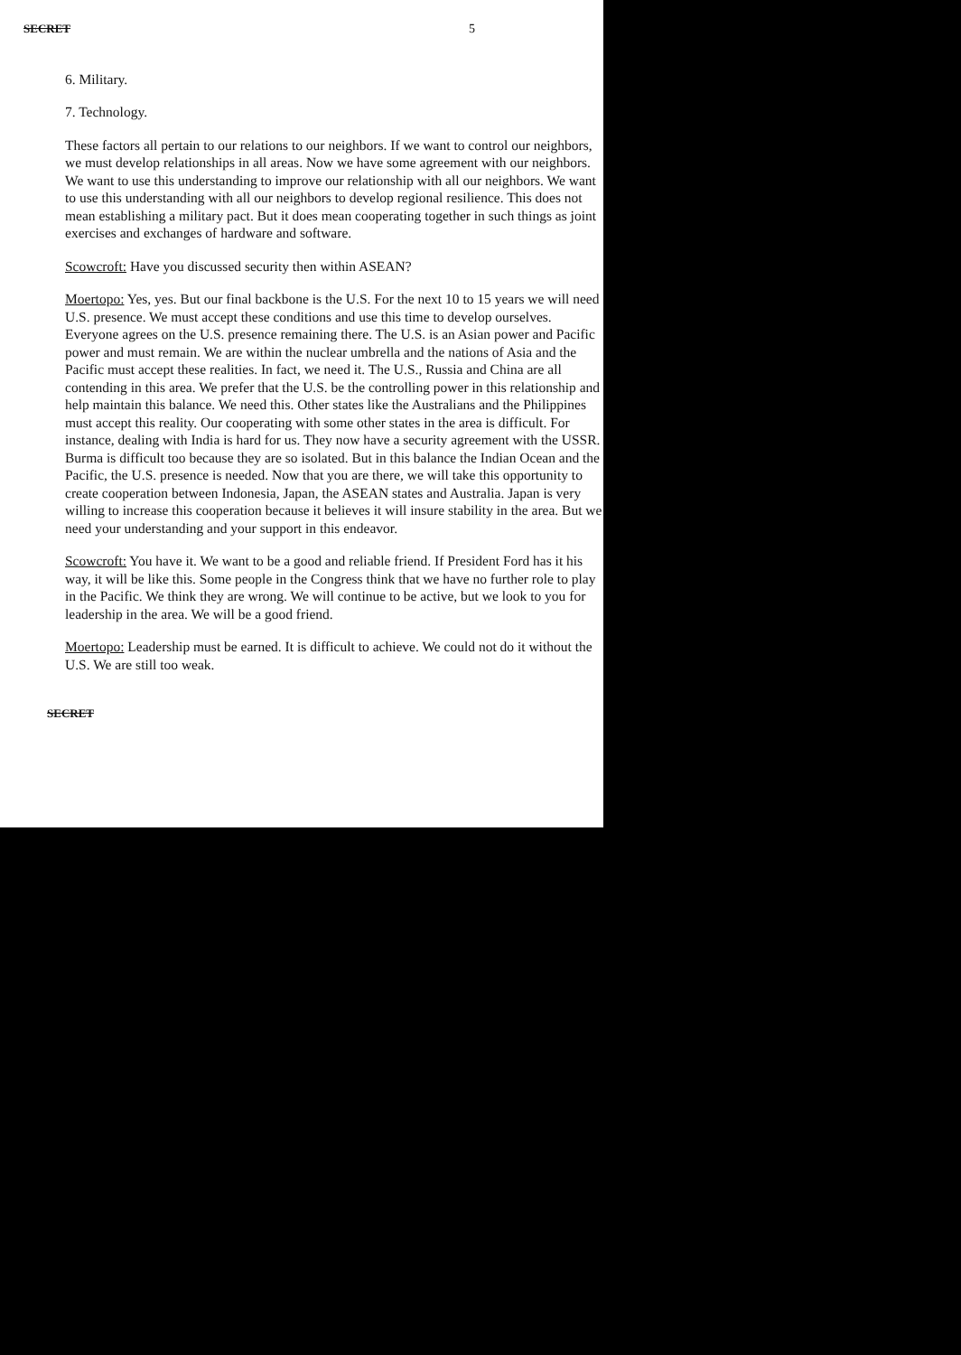SECRET 5
6. Military.
7. Technology.
These factors all pertain to our relations to our neighbors. If we want to control our neighbors, we must develop relationships in all areas. Now we have some agreement with our neighbors. We want to use this understanding to improve our relationship with all our neighbors. We want to use this understanding with all our neighbors to develop regional resilience. This does not mean establishing a military pact. But it does mean cooperating together in such things as joint exercises and exchanges of hardware and software.
Scowcroft: Have you discussed security then within ASEAN?
Moertopo: Yes, yes. But our final backbone is the U.S. For the next 10 to 15 years we will need U.S. presence. We must accept these conditions and use this time to develop ourselves. Everyone agrees on the U.S. presence remaining there. The U.S. is an Asian power and Pacific power and must remain. We are within the nuclear umbrella and the nations of Asia and the Pacific must accept these realities. In fact, we need it. The U.S., Russia and China are all contending in this area. We prefer that the U.S. be the controlling power in this relationship and help maintain this balance. We need this. Other states like the Australians and the Philippines must accept this reality. Our cooperating with some other states in the area is difficult. For instance, dealing with India is hard for us. They now have a security agreement with the USSR. Burma is difficult too because they are so isolated. But in this balance the Indian Ocean and the Pacific, the U.S. presence is needed. Now that you are there, we will take this opportunity to create cooperation between Indonesia, Japan, the ASEAN states and Australia. Japan is very willing to increase this cooperation because it believes it will insure stability in the area. But we need your understanding and your support in this endeavor.
Scowcroft: You have it. We want to be a good and reliable friend. If President Ford has it his way, it will be like this. Some people in the Congress think that we have no further role to play in the Pacific. We think they are wrong. We will continue to be active, but we look to you for leadership in the area. We will be a good friend.
Moertopo: Leadership must be earned. It is difficult to achieve. We could not do it without the U.S. We are still too weak.
SECRET